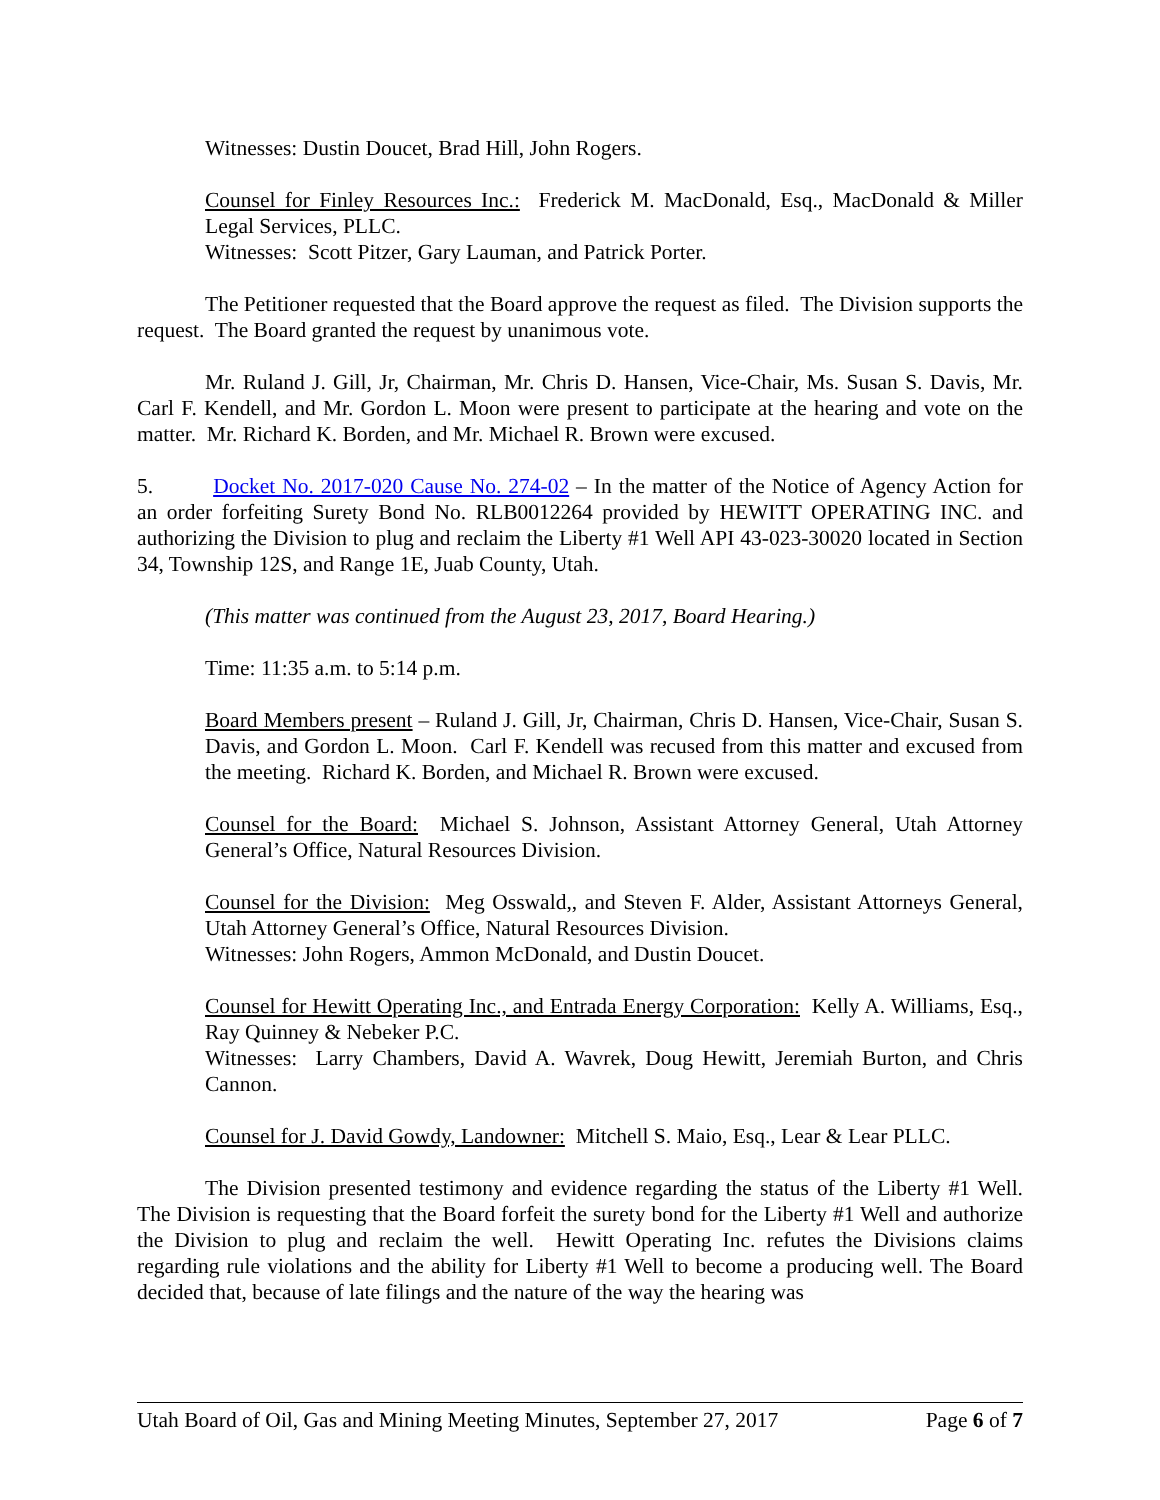Witnesses: Dustin Doucet, Brad Hill, John Rogers.
Counsel for Finley Resources Inc.: Frederick M. MacDonald, Esq., MacDonald & Miller Legal Services, PLLC.
Witnesses: Scott Pitzer, Gary Lauman, and Patrick Porter.
The Petitioner requested that the Board approve the request as filed. The Division supports the request. The Board granted the request by unanimous vote.
Mr. Ruland J. Gill, Jr, Chairman, Mr. Chris D. Hansen, Vice-Chair, Ms. Susan S. Davis, Mr. Carl F. Kendell, and Mr. Gordon L. Moon were present to participate at the hearing and vote on the matter. Mr. Richard K. Borden, and Mr. Michael R. Brown were excused.
5. Docket No. 2017-020 Cause No. 274-02 – In the matter of the Notice of Agency Action for an order forfeiting Surety Bond No. RLB0012264 provided by HEWITT OPERATING INC. and authorizing the Division to plug and reclaim the Liberty #1 Well API 43-023-30020 located in Section 34, Township 12S, and Range 1E, Juab County, Utah.
(This matter was continued from the August 23, 2017, Board Hearing.)
Time: 11:35 a.m. to 5:14 p.m.
Board Members present – Ruland J. Gill, Jr, Chairman, Chris D. Hansen, Vice-Chair, Susan S. Davis, and Gordon L. Moon. Carl F. Kendell was recused from this matter and excused from the meeting. Richard K. Borden, and Michael R. Brown were excused.
Counsel for the Board: Michael S. Johnson, Assistant Attorney General, Utah Attorney General’s Office, Natural Resources Division.
Counsel for the Division: Meg Osswald,, and Steven F. Alder, Assistant Attorneys General, Utah Attorney General’s Office, Natural Resources Division.
Witnesses: John Rogers, Ammon McDonald, and Dustin Doucet.
Counsel for Hewitt Operating Inc., and Entrada Energy Corporation: Kelly A. Williams, Esq., Ray Quinney & Nebeker P.C.
Witnesses: Larry Chambers, David A. Wavrek, Doug Hewitt, Jeremiah Burton, and Chris Cannon.
Counsel for J. David Gowdy, Landowner: Mitchell S. Maio, Esq., Lear & Lear PLLC.
The Division presented testimony and evidence regarding the status of the Liberty #1 Well. The Division is requesting that the Board forfeit the surety bond for the Liberty #1 Well and authorize the Division to plug and reclaim the well. Hewitt Operating Inc. refutes the Divisions claims regarding rule violations and the ability for Liberty #1 Well to become a producing well. The Board decided that, because of late filings and the nature of the way the hearing was
Utah Board of Oil, Gas and Mining Meeting Minutes, September 27, 2017 Page 6 of 7